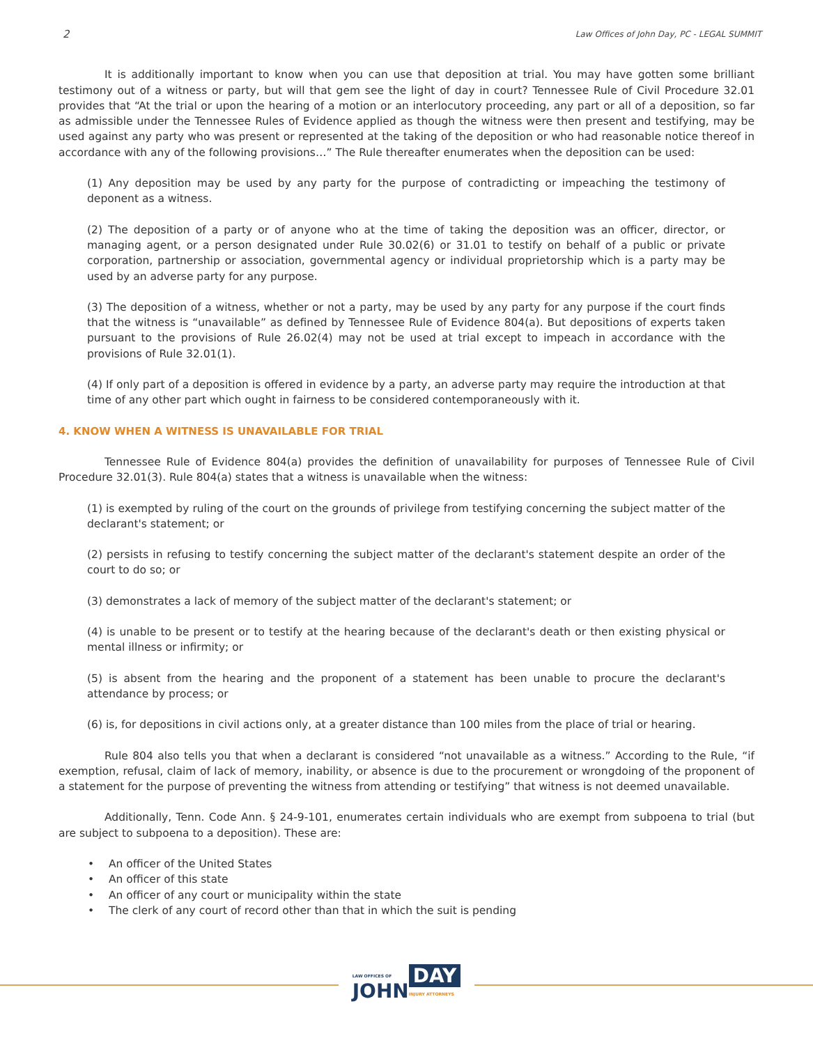2 Law Offices of John Day, PC - LEGAL SUMMIT
It is additionally important to know when you can use that deposition at trial. You may have gotten some brilliant testimony out of a witness or party, but will that gem see the light of day in court? Tennessee Rule of Civil Procedure 32.01 provides that “At the trial or upon the hearing of a motion or an interlocutory proceeding, any part or all of a deposition, so far as admissible under the Tennessee Rules of Evidence applied as though the witness were then present and testifying, may be used against any party who was present or represented at the taking of the deposition or who had reasonable notice thereof in accordance with any of the following provisions…” The Rule thereafter enumerates when the deposition can be used:
(1) Any deposition may be used by any party for the purpose of contradicting or impeaching the testimony of deponent as a witness.
(2) The deposition of a party or of anyone who at the time of taking the deposition was an officer, director, or managing agent, or a person designated under Rule 30.02(6) or 31.01 to testify on behalf of a public or private corporation, partnership or association, governmental agency or individual proprietorship which is a party may be used by an adverse party for any purpose.
(3) The deposition of a witness, whether or not a party, may be used by any party for any purpose if the court finds that the witness is “unavailable” as defined by Tennessee Rule of Evidence 804(a). But depositions of experts taken pursuant to the provisions of Rule 26.02(4) may not be used at trial except to impeach in accordance with the provisions of Rule 32.01(1).
(4) If only part of a deposition is offered in evidence by a party, an adverse party may require the introduction at that time of any other part which ought in fairness to be considered contemporaneously with it.
4. KNOW WHEN A WITNESS IS UNAVAILABLE FOR TRIAL
Tennessee Rule of Evidence 804(a) provides the definition of unavailability for purposes of Tennessee Rule of Civil Procedure 32.01(3). Rule 804(a) states that a witness is unavailable when the witness:
(1) is exempted by ruling of the court on the grounds of privilege from testifying concerning the subject matter of the declarant's statement; or
(2) persists in refusing to testify concerning the subject matter of the declarant's statement despite an order of the court to do so; or
(3) demonstrates a lack of memory of the subject matter of the declarant's statement; or
(4) is unable to be present or to testify at the hearing because of the declarant's death or then existing physical or mental illness or infirmity; or
(5) is absent from the hearing and the proponent of a statement has been unable to procure the declarant's attendance by process; or
(6) is, for depositions in civil actions only, at a greater distance than 100 miles from the place of trial or hearing.
Rule 804 also tells you that when a declarant is considered “not unavailable as a witness.” According to the Rule, “if exemption, refusal, claim of lack of memory, inability, or absence is due to the procurement or wrongdoing of the proponent of a statement for the purpose of preventing the witness from attending or testifying” that witness is not deemed unavailable.
Additionally, Tenn. Code Ann. § 24-9-101, enumerates certain individuals who are exempt from subpoena to trial (but are subject to subpoena to a deposition). These are:
• An officer of the United States
• An officer of this state
• An officer of any court or municipality within the state
• The clerk of any court of record other than that in which the suit is pending
LAW OFFICES OF
JOHN
DAY
INJURY ATTORNEYS